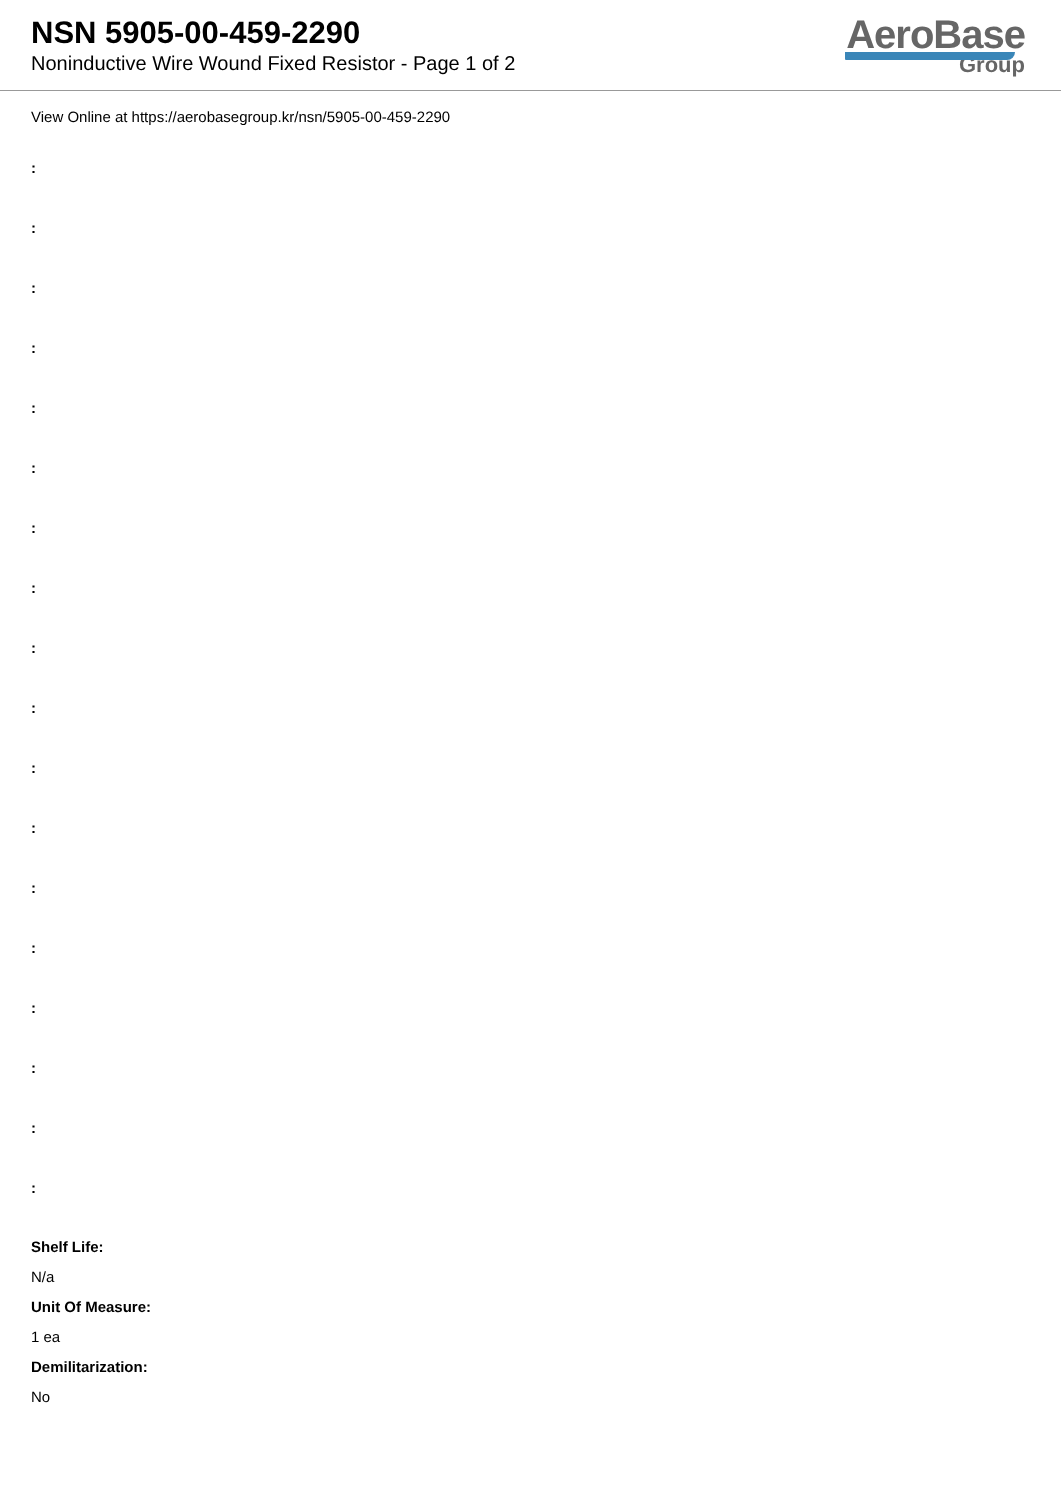NSN 5905-00-459-2290
Noninductive Wire Wound Fixed Resistor - Page 1 of 2
AeroBase
Group
View Online at https://aerobasegroup.kr/nsn/5905-00-459-2290
:
:
:
:
:
:
:
:
:
:
:
:
:
:
:
:
:
:
Shelf Life:
N/a
Unit Of Measure:
1 ea
Demilitarization:
No